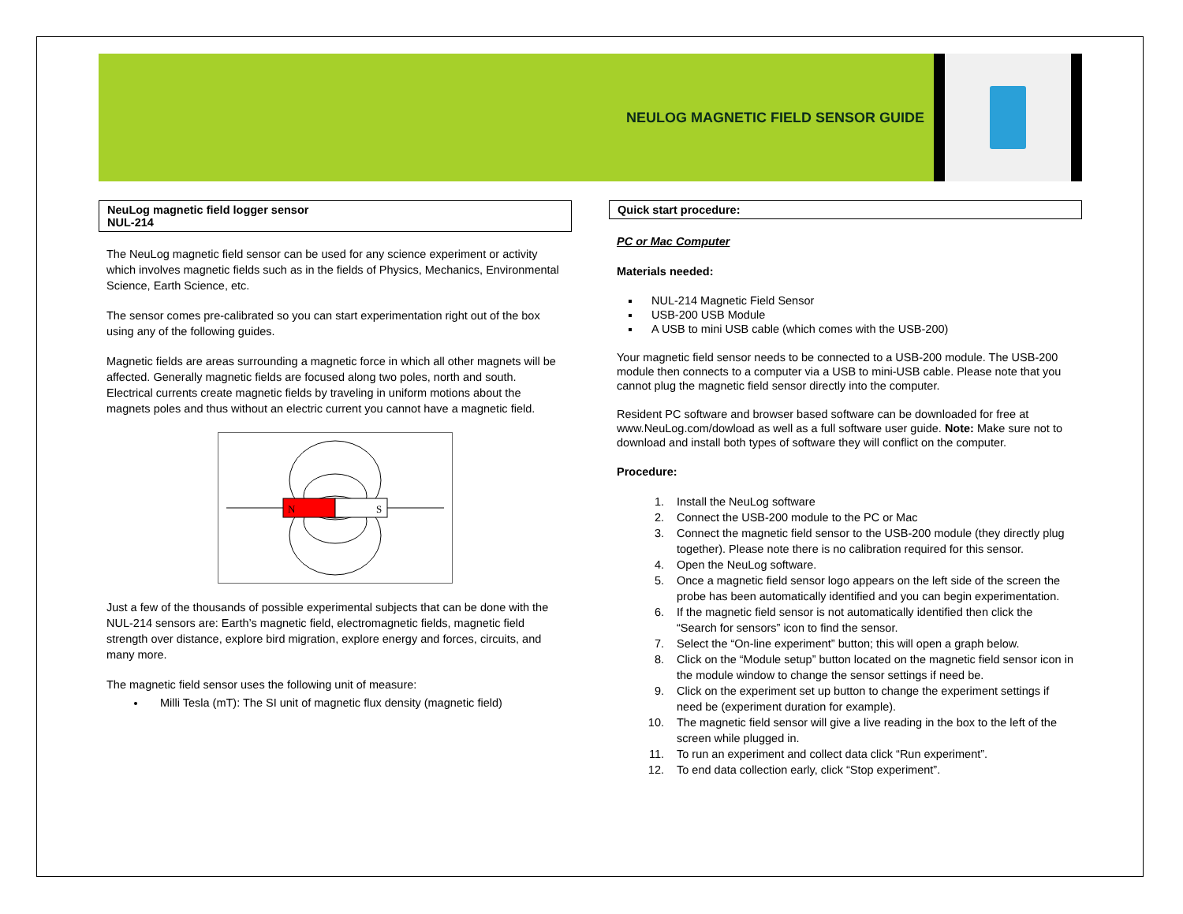NEULOG MAGNETIC FIELD SENSOR GUIDE
NeuLog magnetic field logger sensor
NUL-214
The NeuLog magnetic field sensor can be used for any science experiment or activity which involves magnetic fields such as in the fields of Physics, Mechanics, Environmental Science, Earth Science, etc.
The sensor comes pre-calibrated so you can start experimentation right out of the box using any of the following guides.
Magnetic fields are areas surrounding a magnetic force in which all other magnets will be affected. Generally magnetic fields are focused along two poles, north and south. Electrical currents create magnetic fields by traveling in uniform motions about the magnets poles and thus without an electric current you cannot have a magnetic field.
N
S
Just a few of the thousands of possible experimental subjects that can be done with the NUL-214 sensors are: Earth’s magnetic field, electromagnetic fields, magnetic field strength over distance, explore bird migration, explore energy and forces, circuits, and many more.
The magnetic field sensor uses the following unit of measure:
Milli Tesla (mT): The SI unit of magnetic flux density (magnetic field)
Quick start procedure:
PC or Mac Computer
Materials needed:
NUL-214 Magnetic Field Sensor
USB-200 USB Module
A USB to mini USB cable (which comes with the USB-200)
Your magnetic field sensor needs to be connected to a USB-200 module. The USB-200 module then connects to a computer via a USB to mini-USB cable. Please note that you cannot plug the magnetic field sensor directly into the computer.
Resident PC software and browser based software can be downloaded for free at www.NeuLog.com/dowload as well as a full software user guide. Note: Make sure not to download and install both types of software they will conflict on the computer.
Procedure:
1. Install the NeuLog software
2. Connect the USB-200 module to the PC or Mac
3. Connect the magnetic field sensor to the USB-200 module (they directly plug together). Please note there is no calibration required for this sensor.
4. Open the NeuLog software.
5. Once a magnetic field sensor logo appears on the left side of the screen the probe has been automatically identified and you can begin experimentation.
6. If the magnetic field sensor is not automatically identified then click the “Search for sensors” icon to find the sensor.
7. Select the “On-line experiment” button; this will open a graph below.
8. Click on the “Module setup” button located on the magnetic field sensor icon in the module window to change the sensor settings if need be.
9. Click on the experiment set up button to change the experiment settings if need be (experiment duration for example).
10. The magnetic field sensor will give a live reading in the box to the left of the screen while plugged in.
11. To run an experiment and collect data click “Run experiment”.
12. To end data collection early, click “Stop experiment”.